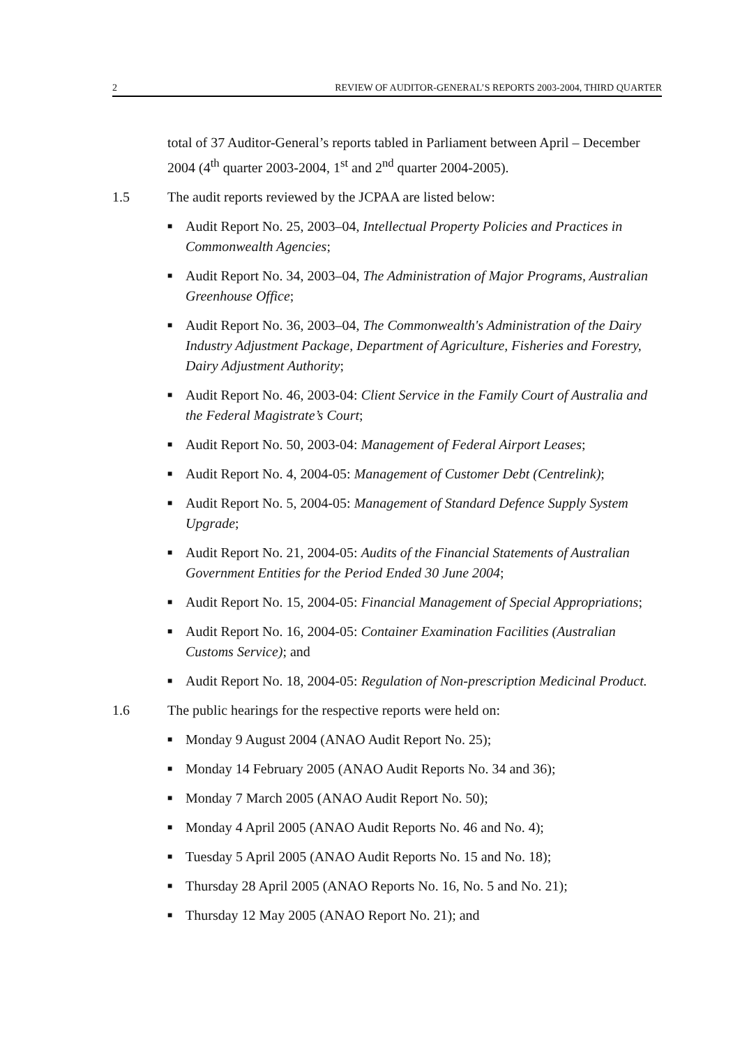2 REVIEW OF AUDITOR-GENERAL’S REPORTS 2003-2004, THIRD QUARTER
total of 37 Auditor-General’s reports tabled in Parliament between April – December 2004 (4<sup>th</sup> quarter 2003-2004, 1<sup>st</sup> and 2<sup>nd</sup> quarter 2004-2005).
1.5 The audit reports reviewed by the JCPAA are listed below:
■ Audit Report No. 25, 2003–04, Intellectual Property Policies and Practices in Commonwealth Agencies;
■ Audit Report No. 34, 2003–04, The Administration of Major Programs, Australian Greenhouse Office;
■ Audit Report No. 36, 2003–04, The Commonwealth's Administration of the Dairy Industry Adjustment Package, Department of Agriculture, Fisheries and Forestry, Dairy Adjustment Authority;
■ Audit Report No. 46, 2003-04: Client Service in the Family Court of Australia and the Federal Magistrate’s Court;
■ Audit Report No. 50, 2003-04: Management of Federal Airport Leases;
■ Audit Report No. 4, 2004-05: Management of Customer Debt (Centrelink);
■ Audit Report No. 5, 2004-05: Management of Standard Defence Supply System Upgrade;
■ Audit Report No. 21, 2004-05: Audits of the Financial Statements of Australian Government Entities for the Period Ended 30 June 2004;
■ Audit Report No. 15, 2004-05: Financial Management of Special Appropriations;
■ Audit Report No. 16, 2004-05: Container Examination Facilities (Australian Customs Service); and
■ Audit Report No. 18, 2004-05: Regulation of Non-prescription Medicinal Product.
1.6 The public hearings for the respective reports were held on:
■ Monday 9 August 2004 (ANAO Audit Report No. 25);
■ Monday 14 February 2005 (ANAO Audit Reports No. 34 and 36);
■ Monday 7 March 2005 (ANAO Audit Report No. 50);
■ Monday 4 April 2005 (ANAO Audit Reports No. 46 and No. 4);
■ Tuesday 5 April 2005 (ANAO Audit Reports No. 15 and No. 18);
■ Thursday 28 April 2005 (ANAO Reports No. 16, No. 5 and No. 21);
■ Thursday 12 May 2005 (ANAO Report No. 21); and